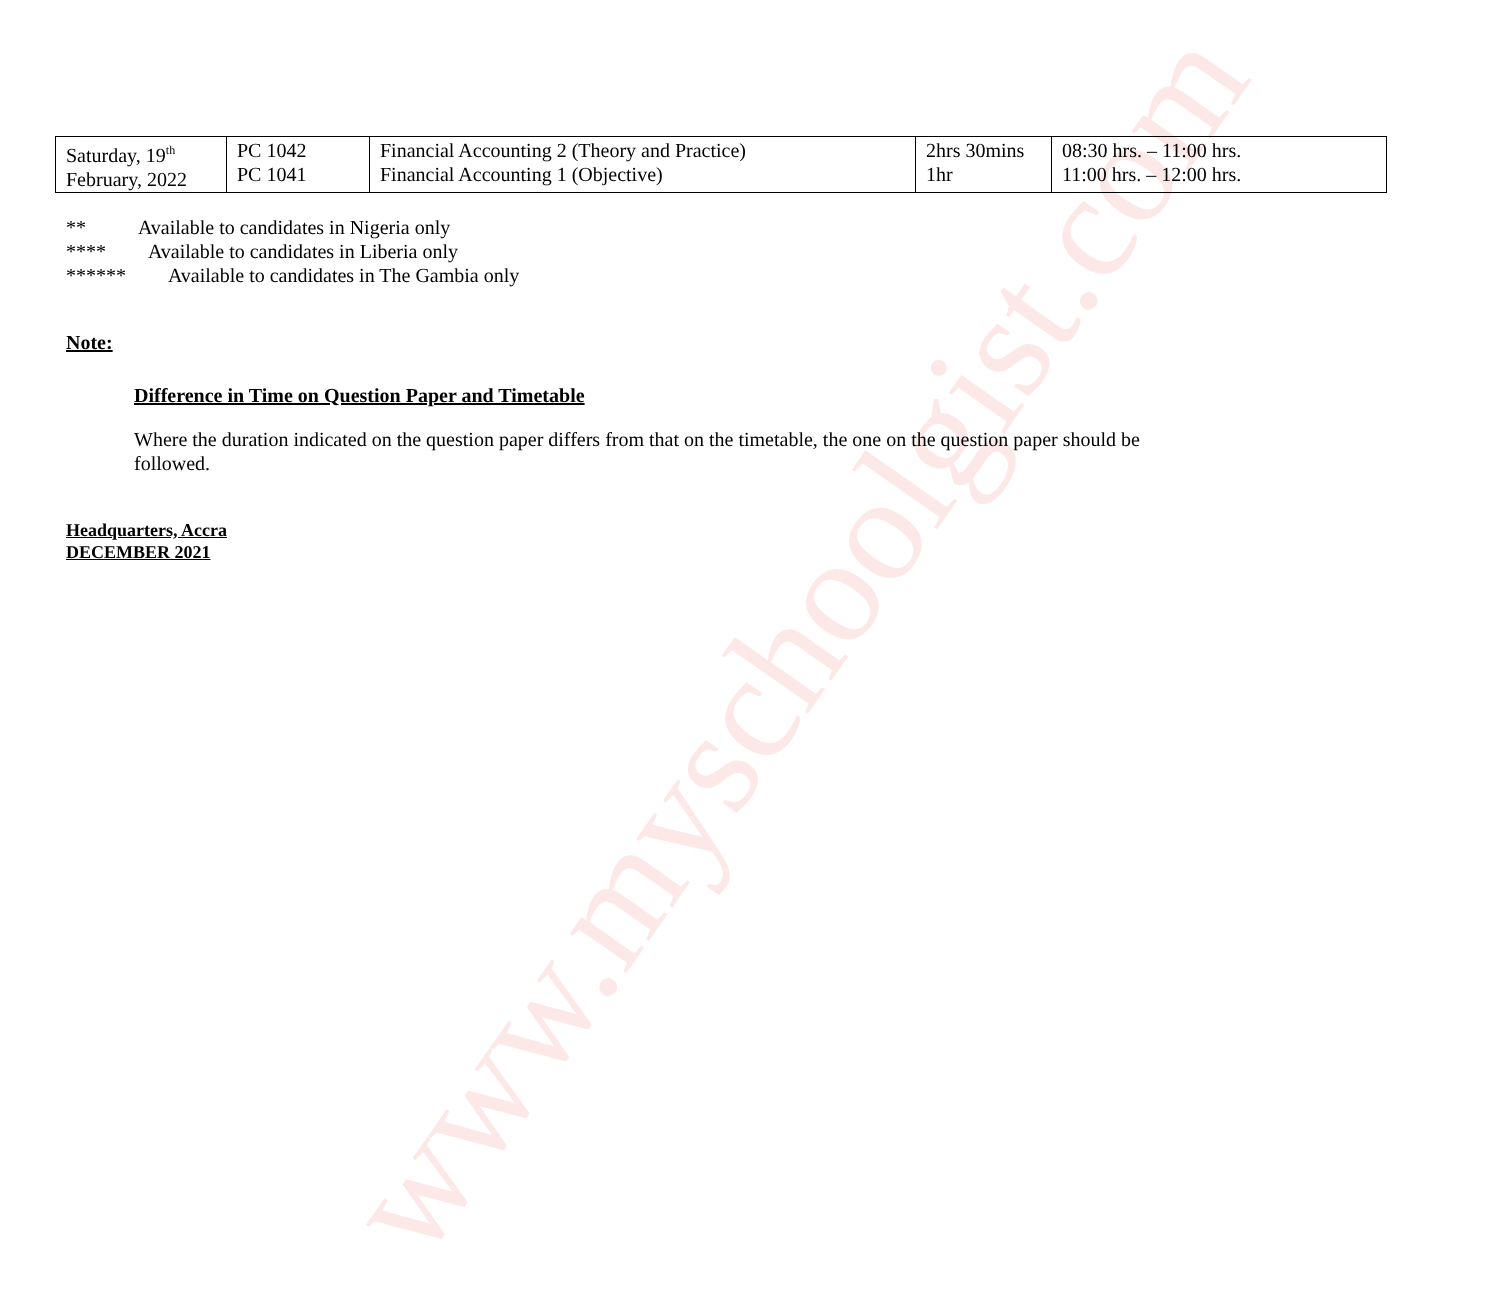www.myschoolgist.com
| Saturday, 19<sup>th</sup> February, 2022 | PC 1042 PC 1041 | Financial Accounting 2 (Theory and Practice) Financial Accounting 1 (Objective) | 2hrs 30mins 1hr | 08:30 hrs. – 11:00 hrs. 11:00 hrs. – 12:00 hrs. |
** Available to candidates in Nigeria only
**** Available to candidates in Liberia only
****** Available to candidates in The Gambia only
Note:
Difference in Time on Question Paper and Timetable
Where the duration indicated on the question paper differs from that on the timetable, the one on the question paper should be followed.
Headquarters, Accra
DECEMBER 2021